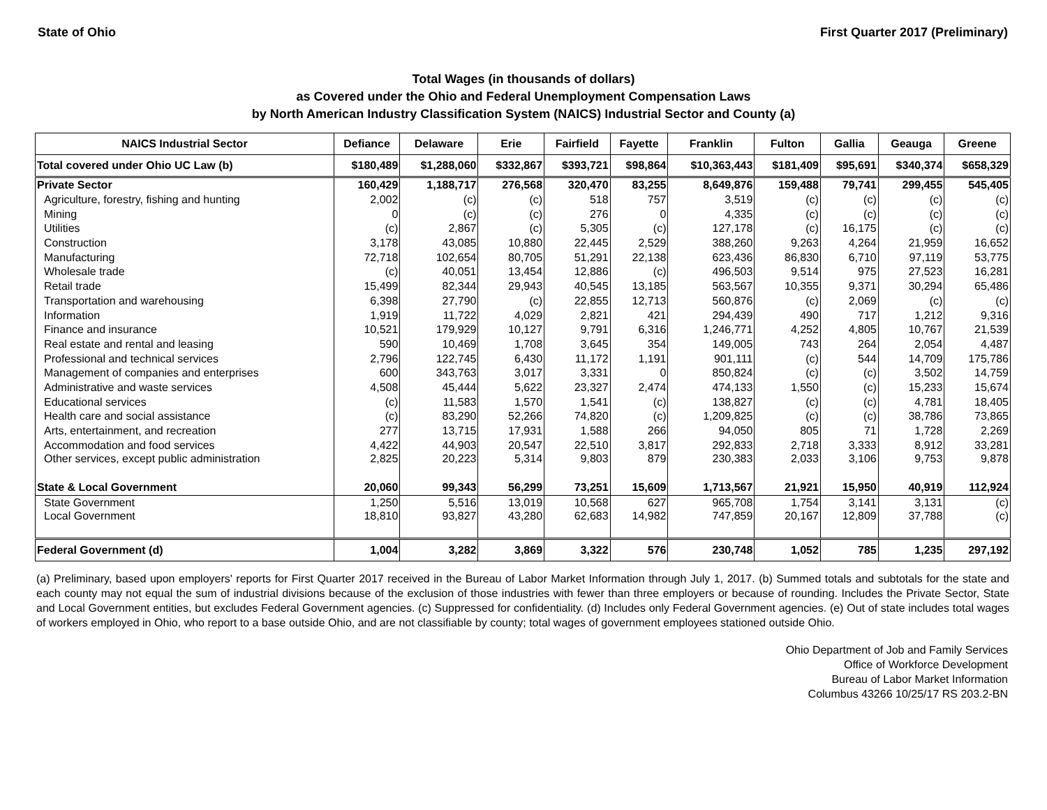State of Ohio First Quarter 2017 (Preliminary)
Total Wages (in thousands of dollars)
as Covered under the Ohio and Federal Unemployment Compensation Laws
by North American Industry Classification System (NAICS) Industrial Sector and County (a)
| NAICS Industrial Sector | Defiance | Delaware | Erie | Fairfield | Fayette | Franklin | Fulton | Gallia | Geauga | Greene |
| --- | --- | --- | --- | --- | --- | --- | --- | --- | --- | --- |
| Total covered under Ohio UC Law (b) | $180,489 | $1,288,060 | $332,867 | $393,721 | $98,864 | $10,363,443 | $181,409 | $95,691 | $340,374 | $658,329 |
| Private Sector | 160,429 | 1,188,717 | 276,568 | 320,470 | 83,255 | 8,649,876 | 159,488 | 79,741 | 299,455 | 545,405 |
| Agriculture, forestry, fishing and hunting | 2,002 | (c) | (c) | 518 | 757 | 3,519 | (c) | (c) | (c) | (c) |
| Mining | 0 | (c) | (c) | 276 | 0 | 4,335 | (c) | (c) | (c) | (c) |
| Utilities | (c) | 2,867 | (c) | 5,305 | (c) | 127,178 | (c) | 16,175 | (c) | (c) |
| Construction | 3,178 | 43,085 | 10,880 | 22,445 | 2,529 | 388,260 | 9,263 | 4,264 | 21,959 | 16,652 |
| Manufacturing | 72,718 | 102,654 | 80,705 | 51,291 | 22,138 | 623,436 | 86,830 | 6,710 | 97,119 | 53,775 |
| Wholesale trade | (c) | 40,051 | 13,454 | 12,886 | (c) | 496,503 | 9,514 | 975 | 27,523 | 16,281 |
| Retail trade | 15,499 | 82,344 | 29,943 | 40,545 | 13,185 | 563,567 | 10,355 | 9,371 | 30,294 | 65,486 |
| Transportation and warehousing | 6,398 | 27,790 | (c) | 22,855 | 12,713 | 560,876 | (c) | 2,069 | (c) | (c) |
| Information | 1,919 | 11,722 | 4,029 | 2,821 | 421 | 294,439 | 490 | 717 | 1,212 | 9,316 |
| Finance and insurance | 10,521 | 179,929 | 10,127 | 9,791 | 6,316 | 1,246,771 | 4,252 | 4,805 | 10,767 | 21,539 |
| Real estate and rental and leasing | 590 | 10,469 | 1,708 | 3,645 | 354 | 149,005 | 743 | 264 | 2,054 | 4,487 |
| Professional and technical services | 2,796 | 122,745 | 6,430 | 11,172 | 1,191 | 901,111 | (c) | 544 | 14,709 | 175,786 |
| Management of companies and enterprises | 600 | 343,763 | 3,017 | 3,331 | 0 | 850,824 | (c) | (c) | 3,502 | 14,759 |
| Administrative and waste services | 4,508 | 45,444 | 5,622 | 23,327 | 2,474 | 474,133 | 1,550 | (c) | 15,233 | 15,674 |
| Educational services | (c) | 11,583 | 1,570 | 1,541 | (c) | 138,827 | (c) | (c) | 4,781 | 18,405 |
| Health care and social assistance | (c) | 83,290 | 52,266 | 74,820 | (c) | 1,209,825 | (c) | (c) | 38,786 | 73,865 |
| Arts, entertainment, and recreation | 277 | 13,715 | 17,931 | 1,588 | 266 | 94,050 | 805 | 71 | 1,728 | 2,269 |
| Accommodation and food services | 4,422 | 44,903 | 20,547 | 22,510 | 3,817 | 292,833 | 2,718 | 3,333 | 8,912 | 33,281 |
| Other services, except public administration | 2,825 | 20,223 | 5,314 | 9,803 | 879 | 230,383 | 2,033 | 3,106 | 9,753 | 9,878 |
| State & Local Government | 20,060 | 99,343 | 56,299 | 73,251 | 15,609 | 1,713,567 | 21,921 | 15,950 | 40,919 | 112,924 |
| State Government | 1,250 | 5,516 | 13,019 | 10,568 | 627 | 965,708 | 1,754 | 3,141 | 3,131 | (c) |
| Local Government | 18,810 | 93,827 | 43,280 | 62,683 | 14,982 | 747,859 | 20,167 | 12,809 | 37,788 | (c) |
| Federal Government (d) | 1,004 | 3,282 | 3,869 | 3,322 | 576 | 230,748 | 1,052 | 785 | 1,235 | 297,192 |
(a) Preliminary, based upon employers' reports for First Quarter 2017 received in the Bureau of Labor Market Information through July 1, 2017. (b) Summed totals and subtotals for the state and each county may not equal the sum of industrial divisions because of the exclusion of those industries with fewer than three employers or because of rounding. Includes the Private Sector, State and Local Government entities, but excludes Federal Government agencies. (c) Suppressed for confidentiality. (d) Includes only Federal Government agencies. (e) Out of state includes total wages of workers employed in Ohio, who report to a base outside Ohio, and are not classifiable by county; total wages of government employees stationed outside Ohio.
Ohio Department of Job and Family Services
Office of Workforce Development
Bureau of Labor Market Information
Columbus 43266 10/25/17 RS 203.2-BN